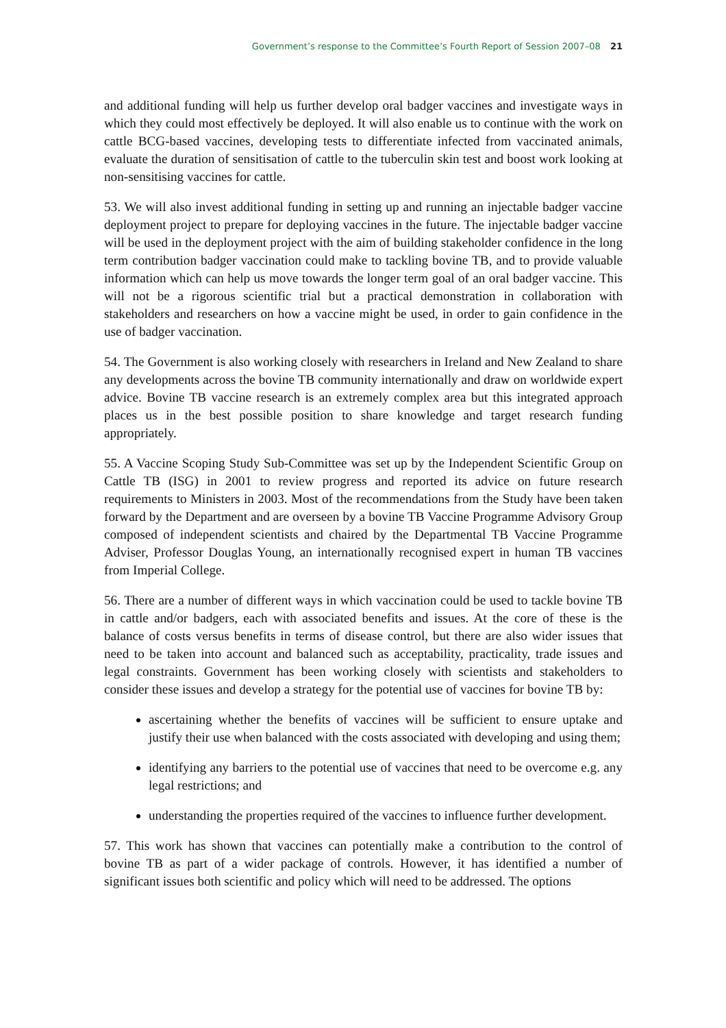Government’s response to the Committee’s Fourth Report of Session 2007–08 21
and additional funding will help us further develop oral badger vaccines and investigate ways in which they could most effectively be deployed. It will also enable us to continue with the work on cattle BCG-based vaccines, developing tests to differentiate infected from vaccinated animals, evaluate the duration of sensitisation of cattle to the tuberculin skin test and boost work looking at non-sensitising vaccines for cattle.
53. We will also invest additional funding in setting up and running an injectable badger vaccine deployment project to prepare for deploying vaccines in the future. The injectable badger vaccine will be used in the deployment project with the aim of building stakeholder confidence in the long term contribution badger vaccination could make to tackling bovine TB, and to provide valuable information which can help us move towards the longer term goal of an oral badger vaccine. This will not be a rigorous scientific trial but a practical demonstration in collaboration with stakeholders and researchers on how a vaccine might be used, in order to gain confidence in the use of badger vaccination.
54. The Government is also working closely with researchers in Ireland and New Zealand to share any developments across the bovine TB community internationally and draw on worldwide expert advice. Bovine TB vaccine research is an extremely complex area but this integrated approach places us in the best possible position to share knowledge and target research funding appropriately.
55. A Vaccine Scoping Study Sub-Committee was set up by the Independent Scientific Group on Cattle TB (ISG) in 2001 to review progress and reported its advice on future research requirements to Ministers in 2003. Most of the recommendations from the Study have been taken forward by the Department and are overseen by a bovine TB Vaccine Programme Advisory Group composed of independent scientists and chaired by the Departmental TB Vaccine Programme Adviser, Professor Douglas Young, an internationally recognised expert in human TB vaccines from Imperial College.
56. There are a number of different ways in which vaccination could be used to tackle bovine TB in cattle and/or badgers, each with associated benefits and issues. At the core of these is the balance of costs versus benefits in terms of disease control, but there are also wider issues that need to be taken into account and balanced such as acceptability, practicality, trade issues and legal constraints. Government has been working closely with scientists and stakeholders to consider these issues and develop a strategy for the potential use of vaccines for bovine TB by:
ascertaining whether the benefits of vaccines will be sufficient to ensure uptake and justify their use when balanced with the costs associated with developing and using them;
identifying any barriers to the potential use of vaccines that need to be overcome e.g. any legal restrictions; and
understanding the properties required of the vaccines to influence further development.
57. This work has shown that vaccines can potentially make a contribution to the control of bovine TB as part of a wider package of controls. However, it has identified a number of significant issues both scientific and policy which will need to be addressed. The options